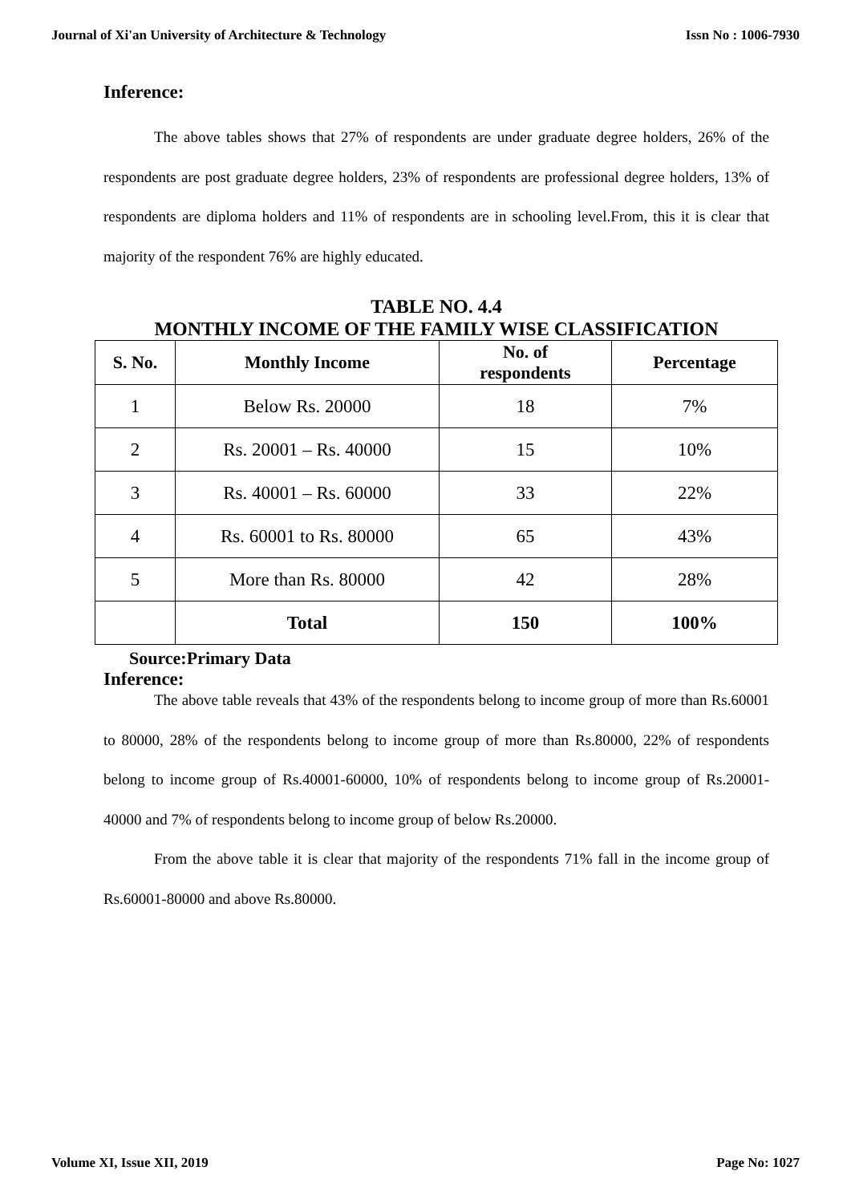Journal of Xi'an University of Architecture & Technology Issn No : 1006-7930
Inference:
The above tables shows that 27% of respondents are under graduate degree holders, 26% of the respondents are post graduate degree holders, 23% of respondents are professional degree holders, 13% of respondents are diploma holders and 11% of respondents are in schooling level.From, this it is clear that majority of the respondent 76% are highly educated.
TABLE NO. 4.4
MONTHLY INCOME OF THE FAMILY WISE CLASSIFICATION
| S. No. | Monthly Income | No. of respondents | Percentage |
| --- | --- | --- | --- |
| 1 | Below Rs. 20000 | 18 | 7% |
| 2 | Rs. 20001 – Rs. 40000 | 15 | 10% |
| 3 | Rs. 40001 – Rs. 60000 | 33 | 22% |
| 4 | Rs. 60001 to Rs. 80000 | 65 | 43% |
| 5 | More than Rs. 80000 | 42 | 28% |
| | Total | 150 | 100% |
Source:Primary Data
Inference:
The above table reveals that 43% of the respondents belong to income group of more than Rs.60001 to 80000, 28% of the respondents belong to income group of more than Rs.80000, 22% of respondents belong to income group of Rs.40001-60000, 10% of respondents belong to income group of Rs.20001-40000 and 7% of respondents belong to income group of below Rs.20000.
From the above table it is clear that majority of the respondents 71% fall in the income group of Rs.60001-80000 and above Rs.80000.
Volume XI, Issue XII, 2019 Page No: 1027